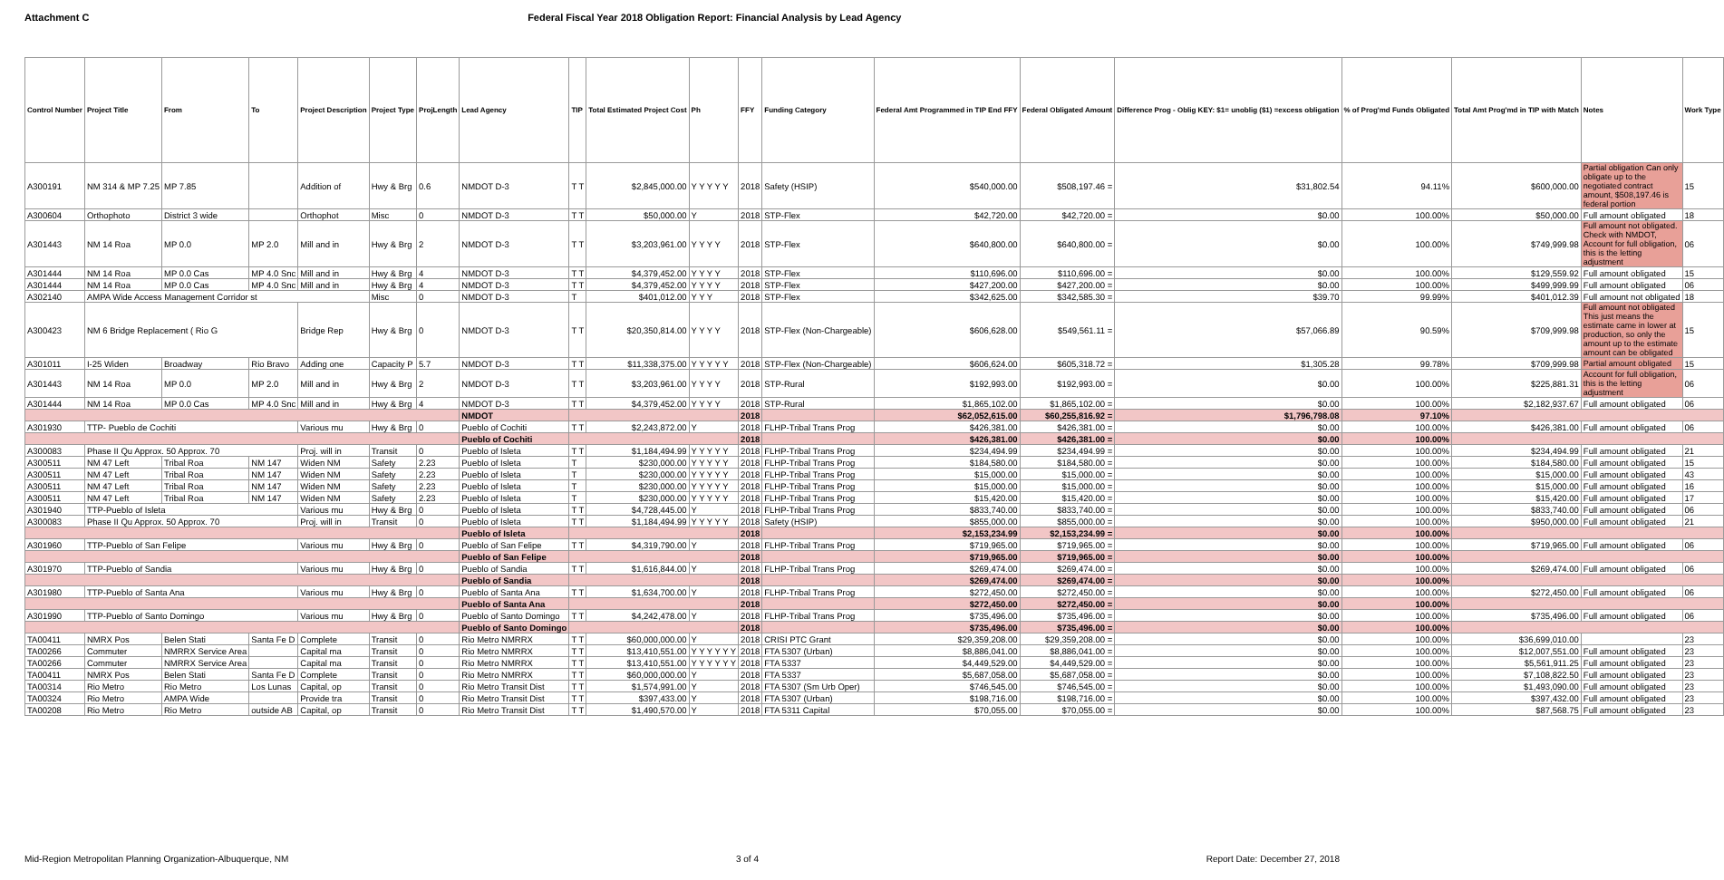Attachment C Federal Fiscal Year 2018 Obligation Report: Financial Analysis by Lead Agency
| Control Number | Project Title | From | To | Project Description | Project Type | ProjLength | Lead Agency | TIP | Total Estimated Project Cost | Ph | FFY | Funding Category | Federal Amt Programmed in TIP End FFY | Federal Obligated Amount | Difference Prog - Oblig KEY: $1= unoblig ($1) =excess obligation | % of Prog'md Funds Obligated | Total Amt Prog'md in TIP with Match | Notes | Work Type |
| --- | --- | --- | --- | --- | --- | --- | --- | --- | --- | --- | --- | --- | --- | --- | --- | --- | --- | --- | --- |
| A300191 | NM 314 & MP 7.25 | MP 7.85 | | Addition of | Hwy & Brg | 0.6 | NMDOT D-3 | T T | $2,845,000.00 | Y Y Y Y Y | 2018 | Safety (HSIP) | $540,000.00 | $508,197.46 = | $31,802.54 | 94.11% | $600,000.00 | Partial obligation Can only obligate up to the negotiated contract amount, $508,197.46 is federal portion | 15 |
| A300604 | Orthophoto | District 3 wide | | Orthophot | Misc | 0 | NMDOT D-3 | T T | $50,000.00 | Y | 2018 | STP-Flex | $42,720.00 | $42,720.00 = | $0.00 | 100.00% | $50,000.00 | Full amount obligated | 18 |
| A301443 | NM 14 Roa | MP 0.0 | MP 2.0 | Mill and in | Hwy & Brg | 2 | NMDOT D-3 | T T | $3,203,961.00 | Y Y Y Y | 2018 | STP-Flex | $640,800.00 | $640,800.00 = | $0.00 | 100.00% | $749,999.98 | Full amount not obligated. Check with NMDOT, Account for full obligation, this is the letting adjustment | 06 |
| A301444 | NM 14 Roa | MP 0.0 Cas | MP 4.0 Snc | Mill and in | Hwy & Brg | 4 | NMDOT D-3 | T T | $4,379,452.00 | Y Y Y Y | 2018 | STP-Flex | $110,696.00 | $110,696.00 = | $0.00 | 100.00% | $129,559.92 | Full amount obligated | 15 |
| A301444 | NM 14 Roa | MP 0.0 Cas | MP 4.0 Snc | Mill and in | Hwy & Brg | 4 | NMDOT D-3 | T T | $4,379,452.00 | Y Y Y Y | 2018 | STP-Flex | $427,200.00 | $427,200.00 = | $0.00 | 100.00% | $499,999.99 | Full amount obligated | 06 |
| A302140 | AMPA Wide Access Management Corridor st | | | | Misc | 0 | NMDOT D-3 | T | $401,012.00 | Y Y Y | 2018 | STP-Flex | $342,625.00 | $342,585.30 = | $39.70 | 99.99% | $401,012.39 | Full amount not obligated | 18 |
| A300423 | NM 6 Bridge Replacement ( Rio G | | | Bridge Rep | Hwy & Brg | 0 | NMDOT D-3 | T T | $20,350,814.00 | Y Y Y Y | 2018 | STP-Flex (Non-Chargeable) | $606,628.00 | $549,561.11 = | $57,066.89 | 90.59% | $709,999.98 | Full amount not obligated This just means the estimate came in lower at production, so only the amount up to the estimate amount can be obligated | 15 |
| A301011 | I-25 Widen | Broadway | Rio Bravo | Adding one | Capacity P | 5.7 | NMDOT D-3 | T T | $11,338,375.00 | Y Y Y Y Y | 2018 | STP-Flex (Non-Chargeable) | $606,624.00 | $605,318.72 = | $1,305.28 | 99.78% | $709,999.98 | Partial amount obligated | 15 |
| A301443 | NM 14 Roa | MP 0.0 | MP 2.0 | Mill and in | Hwy & Brg | 2 | NMDOT D-3 | T T | $3,203,961.00 | Y Y Y Y | 2018 | STP-Rural | $192,993.00 | $192,993.00 = | $0.00 | 100.00% | $225,881.31 | Account for full obligation, this is the letting adjustment | 06 |
| A301444 | NM 14 Roa | MP 0.0 Cas | MP 4.0 Snc | Mill and in | Hwy & Brg | 4 | NMDOT D-3 | T T | $4,379,452.00 | Y Y Y Y | 2018 | STP-Rural | $1,865,102.00 | $1,865,102.00 = | $0.00 | 100.00% | $2,182,937.67 | Full amount obligated | 06 |
| | | | | | | | NMDOT | | | | 2018 | | $62,052,615.00 | $60,255,816.92 = | $1,796,798.08 | 97.10% | | | |
| A301930 | TTP- Pueblo de Cochiti | | | Various mu | Hwy & Brg | 0 | Pueblo of Cochiti | T T | $2,243,872.00 | Y | 2018 | FLHP-Tribal Trans Prog | $426,381.00 | $426,381.00 = | $0.00 | 100.00% | $426,381.00 | Full amount obligated | 06 |
| | | | | | | | Pueblo of Cochiti | | | | 2018 | | $426,381.00 | $426,381.00 = | $0.00 | 100.00% | | | |
| A300083 | Phase II Qu Approx. 50 Approx. 70 | | | Proj. will in | Transit | 0 | Pueblo of Isleta | T T | $1,184,494.99 | Y Y Y Y Y | 2018 | FLHP-Tribal Trans Prog | $234,494.99 | $234,494.99 = | $0.00 | 100.00% | $234,494.99 | Full amount obligated | 21 |
| A300511 | NM 47 Left | Tribal Roa | NM 147 | Widen NM | Safety | 2.23 | Pueblo of Isleta | T | $230,000.00 | Y Y Y Y Y | 2018 | FLHP-Tribal Trans Prog | $184,580.00 | $184,580.00 = | $0.00 | 100.00% | $184,580.00 | Full amount obligated | 15 |
| A300511 | NM 47 Left | Tribal Roa | NM 147 | Widen NM | Safety | 2.23 | Pueblo of Isleta | T | $230,000.00 | Y Y Y Y Y | 2018 | FLHP-Tribal Trans Prog | $15,000.00 | $15,000.00 = | $0.00 | 100.00% | $15,000.00 | Full amount obligated | 43 |
| A300511 | NM 47 Left | Tribal Roa | NM 147 | Widen NM | Safety | 2.23 | Pueblo of Isleta | T | $230,000.00 | Y Y Y Y Y | 2018 | FLHP-Tribal Trans Prog | $15,000.00 | $15,000.00 = | $0.00 | 100.00% | $15,000.00 | Full amount obligated | 16 |
| A300511 | NM 47 Left | Tribal Roa | NM 147 | Widen NM | Safety | 2.23 | Pueblo of Isleta | T | $230,000.00 | Y Y Y Y Y | 2018 | FLHP-Tribal Trans Prog | $15,420.00 | $15,420.00 = | $0.00 | 100.00% | $15,420.00 | Full amount obligated | 17 |
| A301940 | TTP-Pueblo of Isleta | | | Various mu | Hwy & Brg | 0 | Pueblo of Isleta | T T | $4,728,445.00 | Y | 2018 | FLHP-Tribal Trans Prog | $833,740.00 | $833,740.00 = | $0.00 | 100.00% | $833,740.00 | Full amount obligated | 06 |
| A300083 | Phase II Qu Approx. 50 Approx. 70 | | | Proj. will in | Transit | 0 | Pueblo of Isleta | T T | $1,184,494.99 | Y Y Y Y Y | 2018 | Safety (HSIP) | $855,000.00 | $855,000.00 = | $0.00 | 100.00% | $950,000.00 | Full amount obligated | 21 |
| | | | | | | | Pueblo of Isleta | | | | 2018 | | $2,153,234.99 | $2,153,234.99 = | $0.00 | 100.00% | | | |
| A301960 | TTP-Pueblo of San Felipe | | | Various mu | Hwy & Brg | 0 | Pueblo of San Felipe | T T | $4,319,790.00 | Y | 2018 | FLHP-Tribal Trans Prog | $719,965.00 | $719,965.00 = | $0.00 | 100.00% | $719,965.00 | Full amount obligated | 06 |
| | | | | | | | Pueblo of San Felipe | | | | 2018 | | $719,965.00 | $719,965.00 = | $0.00 | 100.00% | | | |
| A301970 | TTP-Pueblo of Sandia | | | Various mu | Hwy & Brg | 0 | Pueblo of Sandia | T T | $1,616,844.00 | Y | 2018 | FLHP-Tribal Trans Prog | $269,474.00 | $269,474.00 = | $0.00 | 100.00% | $269,474.00 | Full amount obligated | 06 |
| | | | | | | | Pueblo of Sandia | | | | 2018 | | $269,474.00 | $269,474.00 = | $0.00 | 100.00% | | | |
| A301980 | TTP-Pueblo of Santa Ana | | | Various mu | Hwy & Brg | 0 | Pueblo of Santa Ana | T T | $1,634,700.00 | Y | 2018 | FLHP-Tribal Trans Prog | $272,450.00 | $272,450.00 = | $0.00 | 100.00% | $272,450.00 | Full amount obligated | 06 |
| | | | | | | | Pueblo of Santa Ana | | | | 2018 | | $272,450.00 | $272,450.00 = | $0.00 | 100.00% | | | |
| A301990 | TTP-Pueblo of Santo Domingo | | | Various mu | Hwy & Brg | 0 | Pueblo of Santo Domingo | T T | $4,242,478.00 | Y | 2018 | FLHP-Tribal Trans Prog | $735,496.00 | $735,496.00 = | $0.00 | 100.00% | $735,496.00 | Full amount obligated | 06 |
| | | | | | | | Pueblo of Santo Domingo | | | | 2018 | | $735,496.00 | $735,496.00 = | $0.00 | 100.00% | | | |
| TA00411 | NMRX Pos | Belen Stati | Santa Fe D | Complete | Transit | 0 | Rio Metro NMRRX | T T | $60,000,000.00 | Y | 2018 | CRISI PTC Grant | $29,359,208.00 | $29,359,208.00 = | $0.00 | 100.00% | $36,699,010.00 | | 23 |
| TA00266 | Commuter | NMRRX Service Area | | Capital ma | Transit | 0 | Rio Metro NMRRX | T T | $13,410,551.00 | Y Y Y Y Y Y | 2018 | FTA 5307 (Urban) | $8,886,041.00 | $8,886,041.00 = | $0.00 | 100.00% | $12,007,551.00 | Full amount obligated | 23 |
| TA00266 | Commuter | NMRRX Service Area | | Capital ma | Transit | 0 | Rio Metro NMRRX | T T | $13,410,551.00 | Y Y Y Y Y Y | 2018 | FTA 5337 | $4,449,529.00 | $4,449,529.00 = | $0.00 | 100.00% | $5,561,911.25 | Full amount obligated | 23 |
| TA00411 | NMRX Pos | Belen Stati | Santa Fe D | Complete | Transit | 0 | Rio Metro NMRRX | T T | $60,000,000.00 | Y | 2018 | FTA 5337 | $5,687,058.00 | $5,687,058.00 = | $0.00 | 100.00% | $7,108,822.50 | Full amount obligated | 23 |
| TA00314 | Rio Metro | Rio Metro | Los Lunas | Capital, op | Transit | 0 | Rio Metro Transit Dist | T T | $1,574,991.00 | Y | 2018 | FTA 5307 (Sm Urb Oper) | $746,545.00 | $746,545.00 = | $0.00 | 100.00% | $1,493,090.00 | Full amount obligated | 23 |
| TA00324 | Rio Metro | AMPA Wide | | Provide tra | Transit | 0 | Rio Metro Transit Dist | T T | $397,433.00 | Y | 2018 | FTA 5307 (Urban) | $198,716.00 | $198,716.00 = | $0.00 | 100.00% | $397,432.00 | Full amount obligated | 23 |
| TA00208 | Rio Metro | Rio Metro | outside AB | Capital, op | Transit | 0 | Rio Metro Transit Dist | T T | $1,490,570.00 | Y | 2018 | FTA 5311 Capital | $70,055.00 | $70,055.00 = | $0.00 | 100.00% | $87,568.75 | Full amount obligated | 23 |
Mid-Region Metropolitan Planning Organization-Albuquerque, NM 3 of 4 Report Date: December 27, 2018